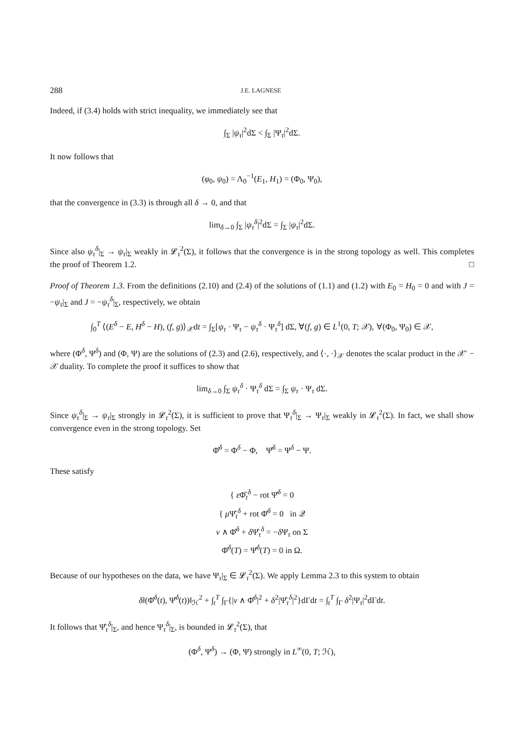288 J.E. LAGNESE
Indeed, if (3.4) holds with strict inequality, we immediately see that
∫<sub>Σ</sub> |ψ<sub>τ</sub>|<sup>2</sup>dΣ < ∫<sub>Σ</sub> |Ψ<sub>τ</sub>|<sup>2</sup>dΣ.
It now follows that
(φ<sub>0</sub>, ψ<sub>0</sub>) = Λ<sub>0</sub><sup>−1</sup>(E<sub>1</sub>, H<sub>1</sub>) = (Φ<sub>0</sub>, Ψ<sub>0</sub>),
that the convergence in (3.3) is through all δ → 0, and that
lim<sub>δ→0</sub> ∫<sub>Σ</sub> |ψ<sub>τ</sub><sup>δ</sup>|<sup>2</sup>dΣ = ∫<sub>Σ</sub> |ψ<sub>τ</sub>|<sup>2</sup>dΣ.
Since also ψ<sub>τ</sub><sup>δ</sup>|<sub>Σ</sub> → ψ<sub>τ</sub>|<sub>Σ</sub> weakly in 𝓛<sub>τ</sub><sup>2</sup>(Σ), it follows that the convergence is in the strong topology as well. This completes the proof of Theorem 1.2. □
Proof of Theorem 1.3. From the definitions (2.10) and (2.4) of the solutions of (1.1) and (1.2) with E<sub>0</sub> = H<sub>0</sub> = 0 and with J = −ψ<sub>τ</sub>|<sub>Σ</sub> and J = −ψ<sub>τ</sub><sup>δ</sup>|<sub>Σ</sub>, respectively, we obtain
∫<sub>0</sub><sup>T</sup> ⟨(E<sup>δ</sup> − E, H<sup>δ</sup> − H), (f, g)⟩<sub>𝒳</sub>dt = ∫<sub>Σ</sub>[ψ<sub>τ</sub> · Ψ<sub>τ</sub> − ψ<sub>τ</sub><sup>δ</sup> · Ψ<sub>τ</sub><sup>δ</sup>] dΣ, ∀(f, g) ∈ L<sup>1</sup>(0, T; 𝒳), ∀(Φ<sub>0</sub>, Ψ<sub>0</sub>) ∈ 𝒳,
where (Φ<sup>δ</sup>, Ψ<sup>δ</sup>) and (Φ, Ψ) are the solutions of (2.3) and (2.6), respectively, and ⟨·, ·⟩<sub>𝒳</sub> denotes the scalar product in the 𝒳′ − 𝒳 duality. To complete the proof it suffices to show that
lim<sub>δ→0</sub> ∫<sub>Σ</sub> ψ<sub>τ</sub><sup>δ</sup> · Ψ<sub>τ</sub><sup>δ</sup> dΣ = ∫<sub>Σ</sub> ψ<sub>τ</sub> · Ψ<sub>τ</sub> dΣ.
Since ψ<sub>τ</sub><sup>δ</sup>|<sub>Σ</sub> → ψ<sub>τ</sub>|<sub>Σ</sub> strongly in 𝓛<sub>τ</sub><sup>2</sup>(Σ), it is sufficient to prove that Ψ<sub>τ</sub><sup>δ</sup>|<sub>Σ</sub> → Ψ<sub>τ</sub>|<sub>Σ</sub> weakly in 𝓛<sub>τ</sub><sup>2</sup>(Σ). In fact, we shall show convergence even in the strong topology. Set
Φ̂<sup>δ</sup> = Φ<sup>δ</sup> − Φ, Ψ̂<sup>δ</sup> = Ψ<sup>δ</sup> − Ψ.
These satisfy
{ ε Φ̂<sub>t</sub><sup>δ</sup> − rot Ψ̂<sup>δ</sup> = 0
{ μ Ψ̂<sub>t</sub><sup>δ</sup> + rot Φ̂<sup>δ</sup> = 0 in 𝒬
ν ∧ Φ̂<sup>δ</sup> + δ Ψ̂<sub>τ</sub><sup>δ</sup> = −δ Ψ<sub>τ</sub> on Σ
Φ̂<sup>δ</sup>(T) = Ψ̂<sup>δ</sup>(T) = 0 in Ω.
Because of our hypotheses on the data, we have Ψ<sub>τ</sub>|<sub>Σ</sub> ∈ 𝓛<sub>τ</sub><sup>2</sup>(Σ). We apply Lemma 2.3 to this system to obtain
δ‖(Φ̂<sup>δ</sup>(t), Ψ̂<sup>δ</sup>(t))‖<sub>ℋ</sub><sup>2</sup> + ∫<sub>t</sub><sup>T</sup> ∫<sub>Γ</sub>{|ν ∧ Φ̂<sup>δ</sup>|<sup>2</sup> + δ<sup>2</sup>|Ψ̂<sub>τ</sub><sup>δ</sup>|<sup>2</sup>}dΓdt = ∫<sub>t</sub><sup>T</sup> ∫<sub>Γ</sub> δ<sup>2</sup>|Ψ<sub>τ</sub>|<sup>2</sup>dΓdt.
It follows that Ψ̂<sub>τ</sub><sup>δ</sup>|<sub>Σ</sub>, and hence Ψ<sub>τ</sub><sup>δ</sup>|<sub>Σ</sub>, is bounded in 𝓛<sub>τ</sub><sup>2</sup>(Σ), that
(Φ<sup>δ</sup>, Ψ<sup>δ</sup>) → (Φ, Ψ) strongly in L<sup>∞</sup>(0, T; ℋ),